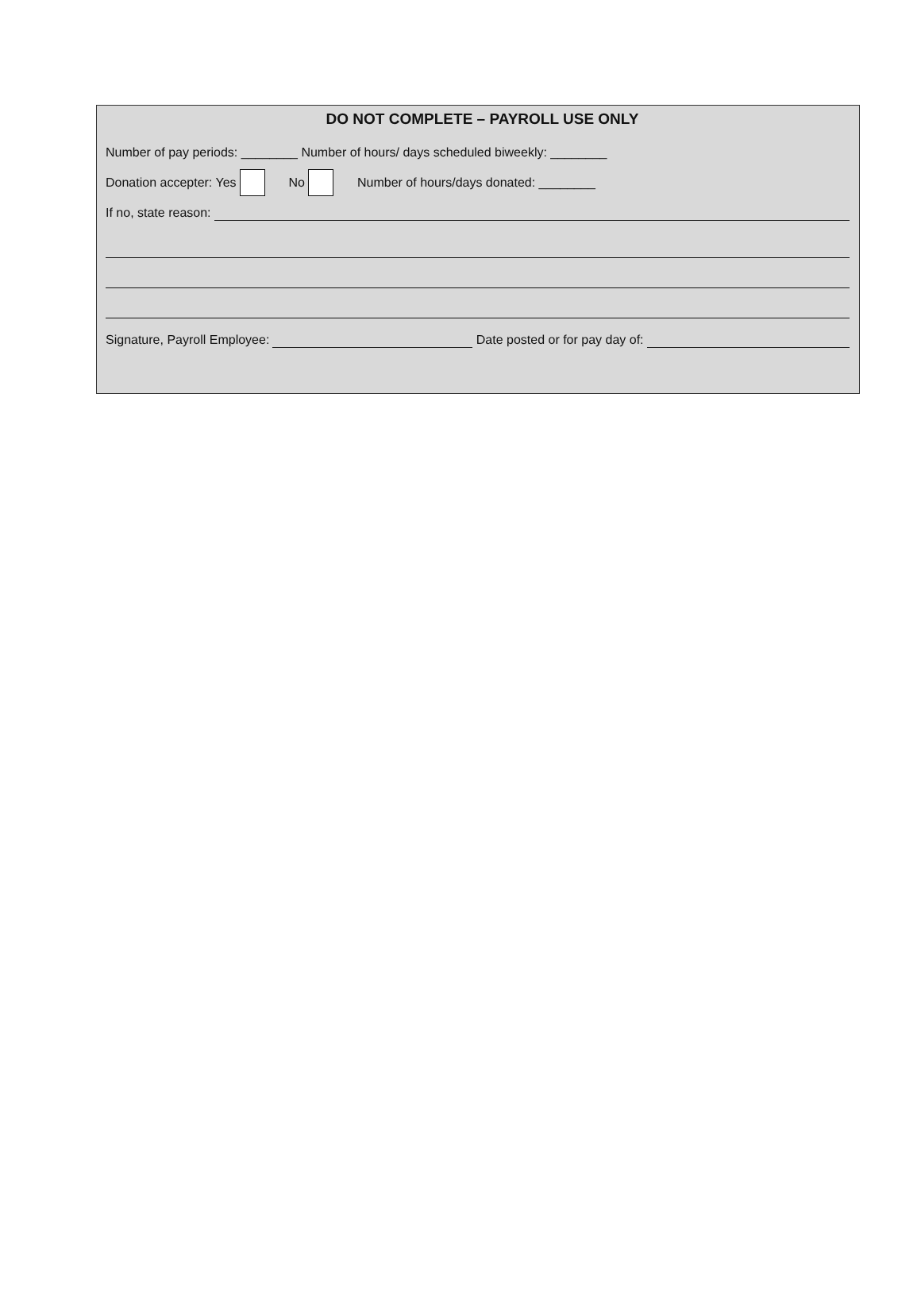DO NOT COMPLETE – PAYROLL USE ONLY
Number of pay periods: ________ Number of hours/ days scheduled biweekly: ________
Donation accepter: Yes No Number of hours/days donated: ________
If no, state reason:
Signature, Payroll Employee: Date posted or for pay day of: